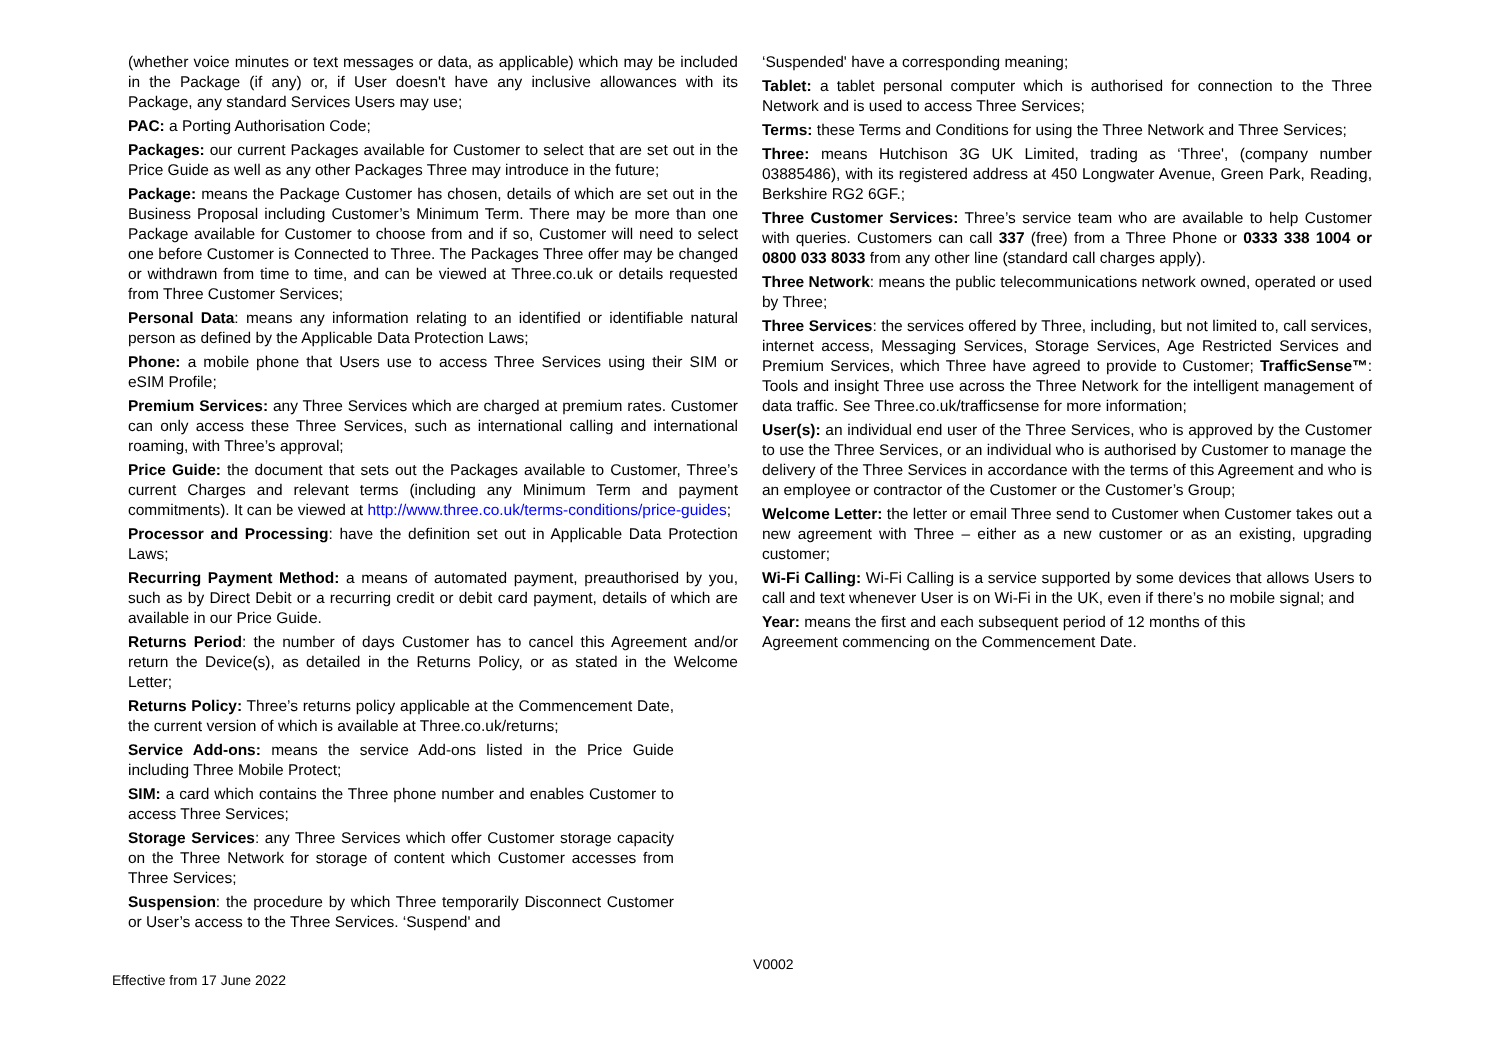(whether voice minutes or text messages or data, as applicable) which may be included in the Package (if any) or, if User doesn't have any inclusive allowances with its Package, any standard Services Users may use;
PAC: a Porting Authorisation Code;
Packages: our current Packages available for Customer to select that are set out in the Price Guide as well as any other Packages Three may introduce in the future;
Package: means the Package Customer has chosen, details of which are set out in the Business Proposal including Customer’s Minimum Term. There may be more than one Package available for Customer to choose from and if so, Customer will need to select one before Customer is Connected to Three. The Packages Three offer may be changed or withdrawn from time to time, and can be viewed at Three.co.uk or details requested from Three Customer Services;
Personal Data: means any information relating to an identified or identifiable natural person as defined by the Applicable Data Protection Laws;
Phone: a mobile phone that Users use to access Three Services using their SIM or eSIM Profile;
Premium Services: any Three Services which are charged at premium rates. Customer can only access these Three Services, such as international calling and international roaming, with Three’s approval;
Price Guide: the document that sets out the Packages available to Customer, Three’s current Charges and relevant terms (including any Minimum Term and payment commitments). It can be viewed at http://www.three.co.uk/terms-conditions/price-guides;
Processor and Processing: have the definition set out in Applicable Data Protection Laws;
Recurring Payment Method: a means of automated payment, preauthorised by you, such as by Direct Debit or a recurring credit or debit card payment, details of which are available in our Price Guide.
Returns Period: the number of days Customer has to cancel this Agreement and/or return the Device(s), as detailed in the Returns Policy, or as stated in the Welcome Letter;
Returns Policy: Three’s returns policy applicable at the Commencement Date, the current version of which is available at Three.co.uk/returns;
Service Add-ons: means the service Add-ons listed in the Price Guide including Three Mobile Protect;
SIM: a card which contains the Three phone number and enables Customer to access Three Services;
Storage Services: any Three Services which offer Customer storage capacity on the Three Network for storage of content which Customer accesses from Three Services;
Suspension: the procedure by which Three temporarily Disconnect Customer or User’s access to the Three Services. ‘Suspend' and
‘Suspended' have a corresponding meaning;
Tablet: a tablet personal computer which is authorised for connection to the Three Network and is used to access Three Services;
Terms: these Terms and Conditions for using the Three Network and Three Services;
Three: means Hutchison 3G UK Limited, trading as ‘Three', (company number 03885486), with its registered address at 450 Longwater Avenue, Green Park, Reading, Berkshire RG2 6GF.;
Three Customer Services: Three’s service team who are available to help Customer with queries. Customers can call 337 (free) from a Three Phone or 0333 338 1004 or 0800 033 8033 from any other line (standard call charges apply).
Three Network: means the public telecommunications network owned, operated or used by Three;
Three Services: the services offered by Three, including, but not limited to, call services, internet access, Messaging Services, Storage Services, Age Restricted Services and Premium Services, which Three have agreed to provide to Customer; TrafficSense™: Tools and insight Three use across the Three Network for the intelligent management of data traffic. See Three.co.uk/trafficsense for more information;
User(s): an individual end user of the Three Services, who is approved by the Customer to use the Three Services, or an individual who is authorised by Customer to manage the delivery of the Three Services in accordance with the terms of this Agreement and who is an employee or contractor of the Customer or the Customer’s Group;
Welcome Letter: the letter or email Three send to Customer when Customer takes out a new agreement with Three – either as a new customer or as an existing, upgrading customer;
Wi-Fi Calling: Wi-Fi Calling is a service supported by some devices that allows Users to call and text whenever User is on Wi-Fi in the UK, even if there’s no mobile signal; and
Year: means the first and each subsequent period of 12 months of this
Agreement commencing on the Commencement Date.
Effective from 17 June 2022
V0002